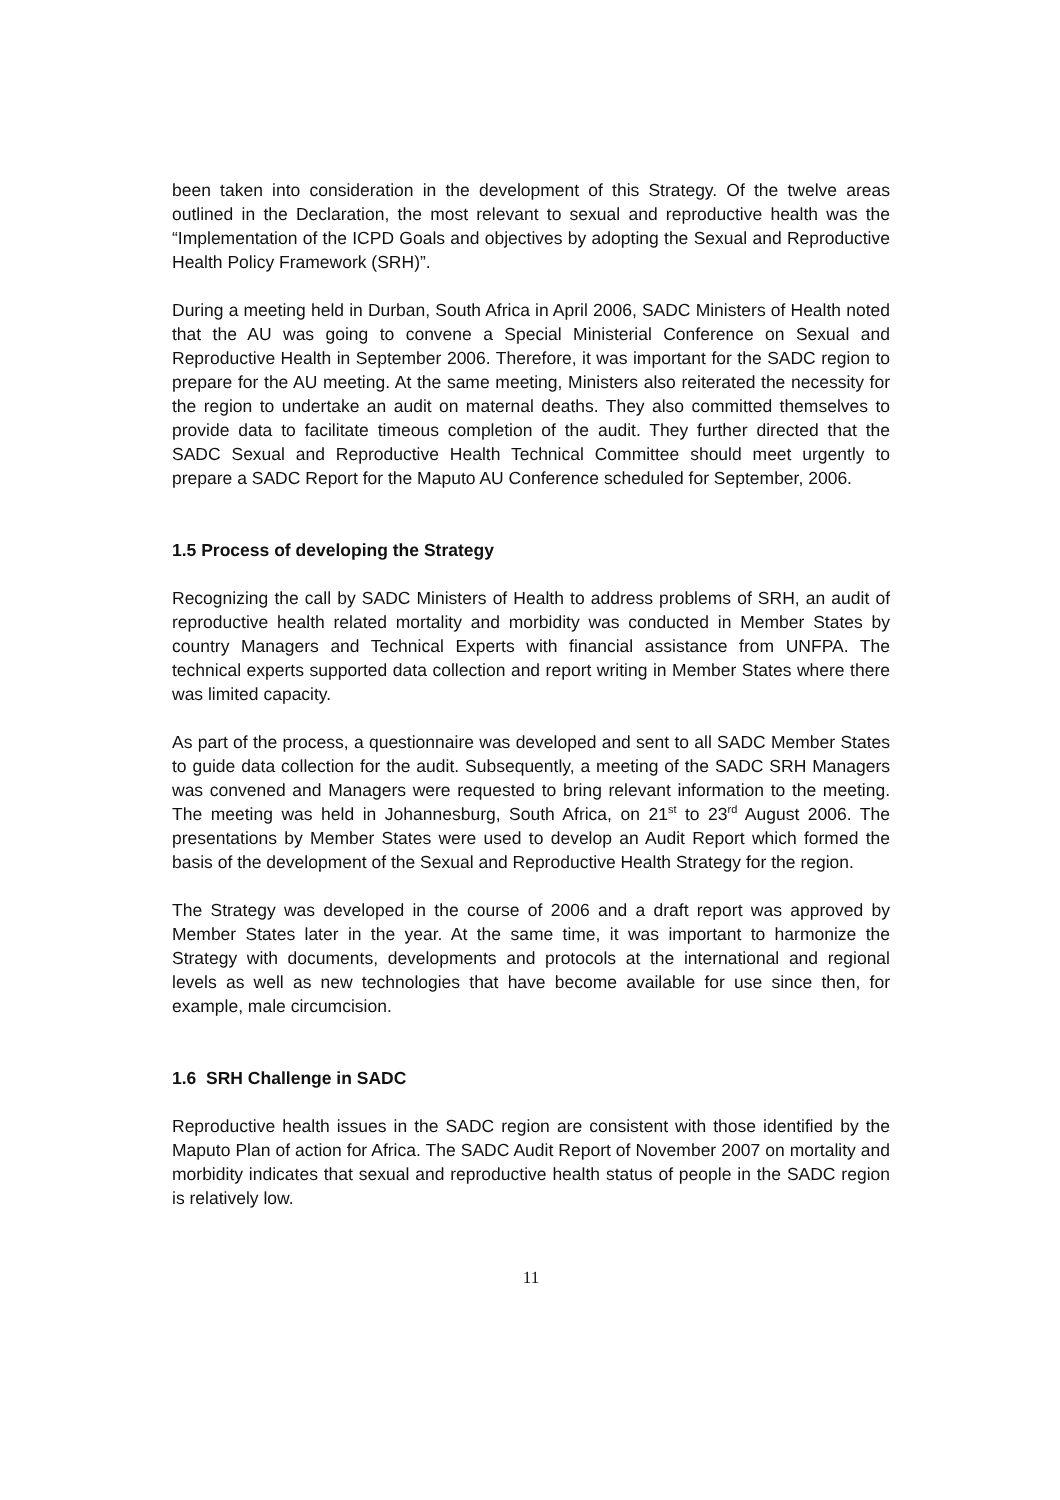been taken into consideration in the development of this Strategy. Of the twelve areas outlined in the Declaration, the most relevant to sexual and reproductive health was the “Implementation of the ICPD Goals and objectives by adopting the Sexual and Reproductive Health Policy Framework (SRH)”.
During a meeting held in Durban, South Africa in April 2006, SADC Ministers of Health noted that the AU was going to convene a Special Ministerial Conference on Sexual and Reproductive Health in September 2006. Therefore, it was important for the SADC region to prepare for the AU meeting. At the same meeting, Ministers also reiterated the necessity for the region to undertake an audit on maternal deaths. They also committed themselves to provide data to facilitate timeous completion of the audit. They further directed that the SADC Sexual and Reproductive Health Technical Committee should meet urgently to prepare a SADC Report for the Maputo AU Conference scheduled for September, 2006.
1.5 Process of developing the Strategy
Recognizing the call by SADC Ministers of Health to address problems of SRH, an audit of reproductive health related mortality and morbidity was conducted in Member States by country Managers and Technical Experts with financial assistance from UNFPA. The technical experts supported data collection and report writing in Member States where there was limited capacity.
As part of the process, a questionnaire was developed and sent to all SADC Member States to guide data collection for the audit. Subsequently, a meeting of the SADC SRH Managers was convened and Managers were requested to bring relevant information to the meeting. The meeting was held in Johannesburg, South Africa, on 21<sup>st</sup> to 23<sup>rd</sup> August 2006. The presentations by Member States were used to develop an Audit Report which formed the basis of the development of the Sexual and Reproductive Health Strategy for the region.
The Strategy was developed in the course of 2006 and a draft report was approved by Member States later in the year. At the same time, it was important to harmonize the Strategy with documents, developments and protocols at the international and regional levels as well as new technologies that have become available for use since then, for example, male circumcision.
1.6 SRH Challenge in SADC
Reproductive health issues in the SADC region are consistent with those identified by the Maputo Plan of action for Africa. The SADC Audit Report of November 2007 on mortality and morbidity indicates that sexual and reproductive health status of people in the SADC region is relatively low.
11